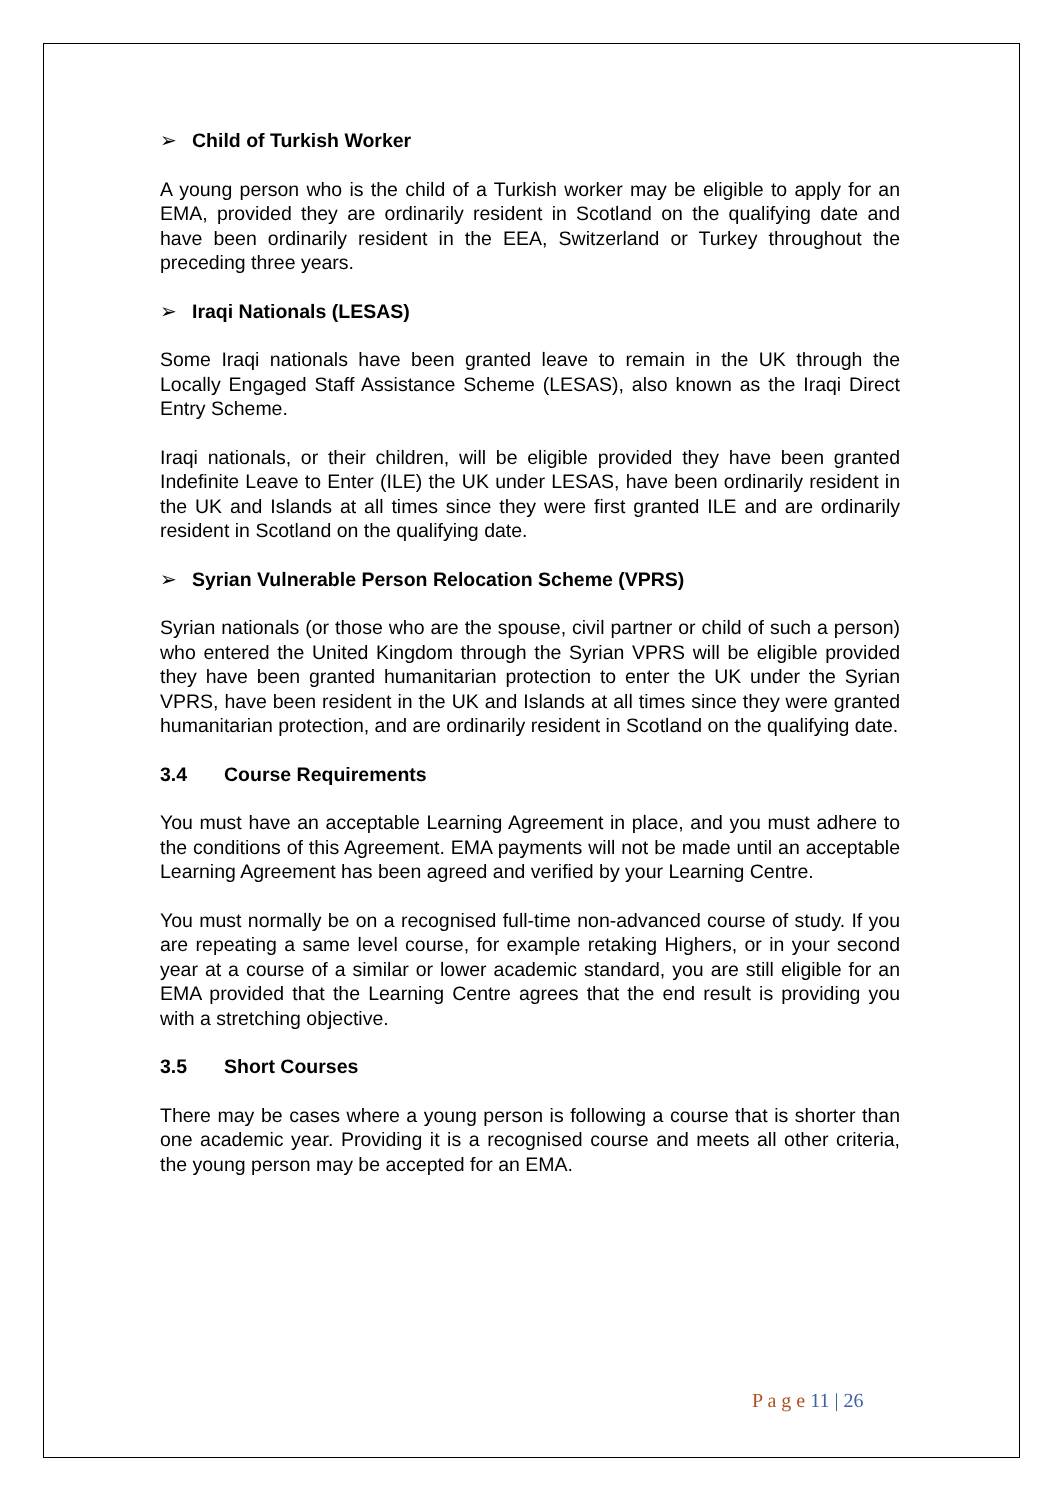➢ Child of Turkish Worker
A young person who is the child of a Turkish worker may be eligible to apply for an EMA, provided they are ordinarily resident in Scotland on the qualifying date and have been ordinarily resident in the EEA, Switzerland or Turkey throughout the preceding three years.
➢ Iraqi Nationals (LESAS)
Some Iraqi nationals have been granted leave to remain in the UK through the Locally Engaged Staff Assistance Scheme (LESAS), also known as the Iraqi Direct Entry Scheme.
Iraqi nationals, or their children, will be eligible provided they have been granted Indefinite Leave to Enter (ILE) the UK under LESAS, have been ordinarily resident in the UK and Islands at all times since they were first granted ILE and are ordinarily resident in Scotland on the qualifying date.
➢ Syrian Vulnerable Person Relocation Scheme (VPRS)
Syrian nationals (or those who are the spouse, civil partner or child of such a person) who entered the United Kingdom through the Syrian VPRS will be eligible provided they have been granted humanitarian protection to enter the UK under the Syrian VPRS, have been resident in the UK and Islands at all times since they were granted humanitarian protection, and are ordinarily resident in Scotland on the qualifying date.
3.4 Course Requirements
You must have an acceptable Learning Agreement in place, and you must adhere to the conditions of this Agreement. EMA payments will not be made until an acceptable Learning Agreement has been agreed and verified by your Learning Centre.
You must normally be on a recognised full-time non-advanced course of study. If you are repeating a same level course, for example retaking Highers, or in your second year at a course of a similar or lower academic standard, you are still eligible for an EMA provided that the Learning Centre agrees that the end result is providing you with a stretching objective.
3.5 Short Courses
There may be cases where a young person is following a course that is shorter than one academic year. Providing it is a recognised course and meets all other criteria, the young person may be accepted for an EMA.
P a g e 11 | 26